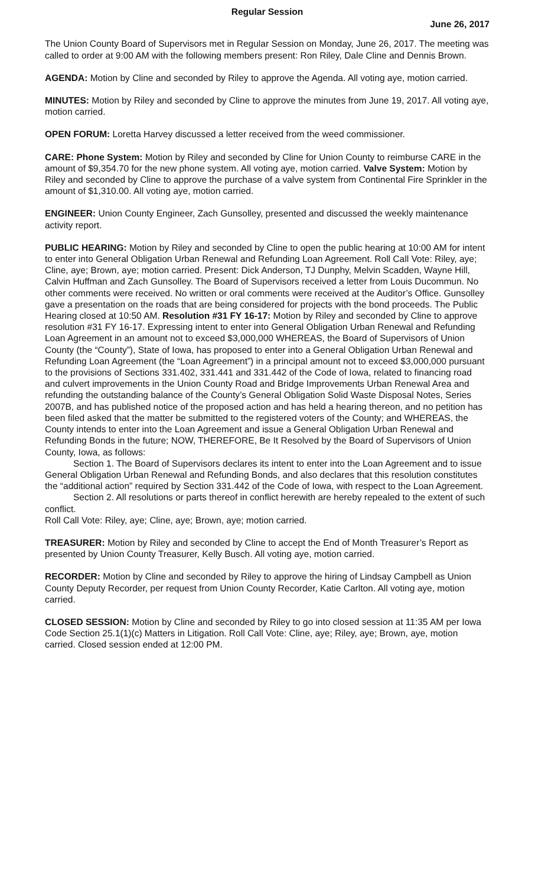Regular Session
June 26, 2017
The Union County Board of Supervisors met in Regular Session on Monday, June 26, 2017. The meeting was called to order at 9:00 AM with the following members present: Ron Riley, Dale Cline and Dennis Brown.
AGENDA: Motion by Cline and seconded by Riley to approve the Agenda. All voting aye, motion carried.
MINUTES: Motion by Riley and seconded by Cline to approve the minutes from June 19, 2017. All voting aye, motion carried.
OPEN FORUM: Loretta Harvey discussed a letter received from the weed commissioner.
CARE: Phone System: Motion by Riley and seconded by Cline for Union County to reimburse CARE in the amount of $9,354.70 for the new phone system. All voting aye, motion carried. Valve System: Motion by Riley and seconded by Cline to approve the purchase of a valve system from Continental Fire Sprinkler in the amount of $1,310.00. All voting aye, motion carried.
ENGINEER: Union County Engineer, Zach Gunsolley, presented and discussed the weekly maintenance activity report.
PUBLIC HEARING: Motion by Riley and seconded by Cline to open the public hearing at 10:00 AM for intent to enter into General Obligation Urban Renewal and Refunding Loan Agreement. Roll Call Vote: Riley, aye; Cline, aye; Brown, aye; motion carried. Present: Dick Anderson, TJ Dunphy, Melvin Scadden, Wayne Hill, Calvin Huffman and Zach Gunsolley. The Board of Supervisors received a letter from Louis Ducommun. No other comments were received. No written or oral comments were received at the Auditor’s Office. Gunsolley gave a presentation on the roads that are being considered for projects with the bond proceeds. The Public Hearing closed at 10:50 AM. Resolution #31 FY 16-17: Motion by Riley and seconded by Cline to approve resolution #31 FY 16-17. Expressing intent to enter into General Obligation Urban Renewal and Refunding Loan Agreement in an amount not to exceed $3,000,000 WHEREAS, the Board of Supervisors of Union County (the “County”), State of Iowa, has proposed to enter into a General Obligation Urban Renewal and Refunding Loan Agreement (the “Loan Agreement”) in a principal amount not to exceed $3,000,000 pursuant to the provisions of Sections 331.402, 331.441 and 331.442 of the Code of Iowa, related to financing road and culvert improvements in the Union County Road and Bridge Improvements Urban Renewal Area and refunding the outstanding balance of the County’s General Obligation Solid Waste Disposal Notes, Series 2007B, and has published notice of the proposed action and has held a hearing thereon, and no petition has been filed asked that the matter be submitted to the registered voters of the County; and WHEREAS, the County intends to enter into the Loan Agreement and issue a General Obligation Urban Renewal and Refunding Bonds in the future; NOW, THEREFORE, Be It Resolved by the Board of Supervisors of Union County, Iowa, as follows:
Section 1. The Board of Supervisors declares its intent to enter into the Loan Agreement and to issue General Obligation Urban Renewal and Refunding Bonds, and also declares that this resolution constitutes the “additional action” required by Section 331.442 of the Code of Iowa, with respect to the Loan Agreement.
Section 2. All resolutions or parts thereof in conflict herewith are hereby repealed to the extent of such conflict.
Roll Call Vote: Riley, aye; Cline, aye; Brown, aye; motion carried.
TREASURER: Motion by Riley and seconded by Cline to accept the End of Month Treasurer’s Report as presented by Union County Treasurer, Kelly Busch. All voting aye, motion carried.
RECORDER: Motion by Cline and seconded by Riley to approve the hiring of Lindsay Campbell as Union County Deputy Recorder, per request from Union County Recorder, Katie Carlton. All voting aye, motion carried.
CLOSED SESSION: Motion by Cline and seconded by Riley to go into closed session at 11:35 AM per Iowa Code Section 25.1(1)(c) Matters in Litigation. Roll Call Vote: Cline, aye; Riley, aye; Brown, aye, motion carried. Closed session ended at 12:00 PM.